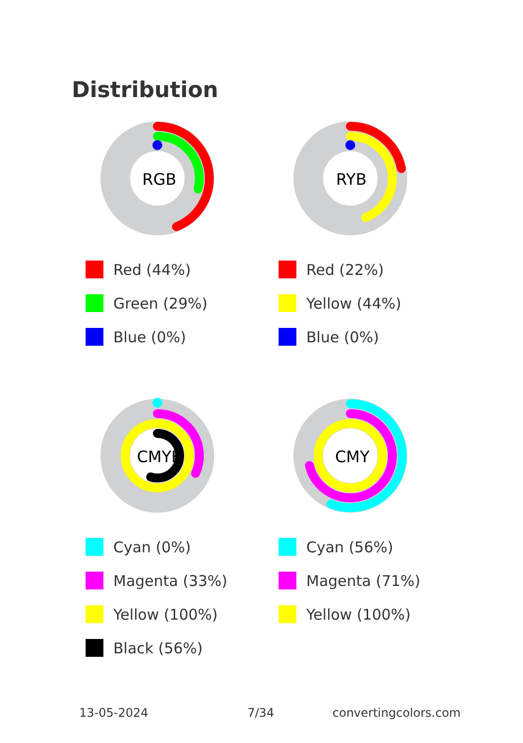Distribution
RGB
Red (44%)
Green (29%)
Blue (0%)
RYB
Red (22%)
Yellow (44%)
Blue (0%)
CMYK
Cyan (0%)
Magenta (33%)
Yellow (100%)
Black (56%)
CMY
Cyan (56%)
Magenta (71%)
Yellow (100%)
13-05-2024 7/34 convertingcolors.com